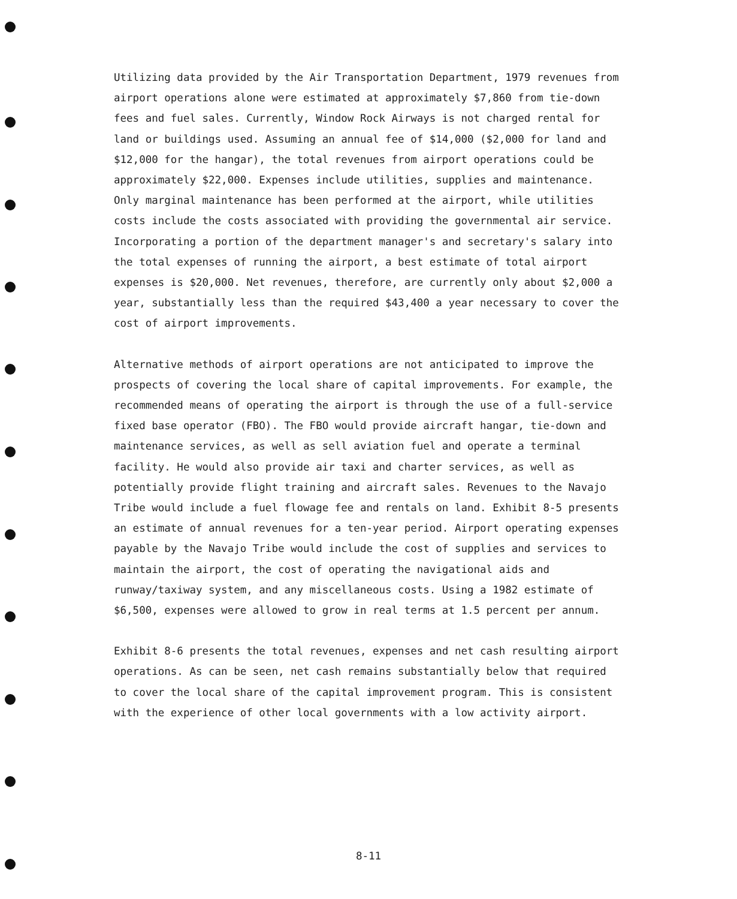Utilizing data provided by the Air Transportation Department, 1979 revenues from airport operations alone were estimated at approximately $7,860 from tie-down fees and fuel sales. Currently, Window Rock Airways is not charged rental for land or buildings used. Assuming an annual fee of $14,000 ($2,000 for land and $12,000 for the hangar), the total revenues from airport operations could be approximately $22,000. Expenses include utilities, supplies and maintenance. Only marginal maintenance has been performed at the airport, while utilities costs include the costs associated with providing the governmental air service. Incorporating a portion of the department manager's and secretary's salary into the total expenses of running the airport, a best estimate of total airport expenses is $20,000. Net revenues, therefore, are currently only about $2,000 a year, substantially less than the required $43,400 a year necessary to cover the cost of airport improvements.
Alternative methods of airport operations are not anticipated to improve the prospects of covering the local share of capital improvements. For example, the recommended means of operating the airport is through the use of a full-service fixed base operator (FBO). The FBO would provide aircraft hangar, tie-down and maintenance services, as well as sell aviation fuel and operate a terminal facility. He would also provide air taxi and charter services, as well as potentially provide flight training and aircraft sales. Revenues to the Navajo Tribe would include a fuel flowage fee and rentals on land. Exhibit 8-5 presents an estimate of annual revenues for a ten-year period. Airport operating expenses payable by the Navajo Tribe would include the cost of supplies and services to maintain the airport, the cost of operating the navigational aids and runway/taxiway system, and any miscellaneous costs. Using a 1982 estimate of $6,500, expenses were allowed to grow in real terms at 1.5 percent per annum.
Exhibit 8-6 presents the total revenues, expenses and net cash resulting airport operations. As can be seen, net cash remains substantially below that required to cover the local share of the capital improvement program. This is consistent with the experience of other local governments with a low activity airport.
8-11